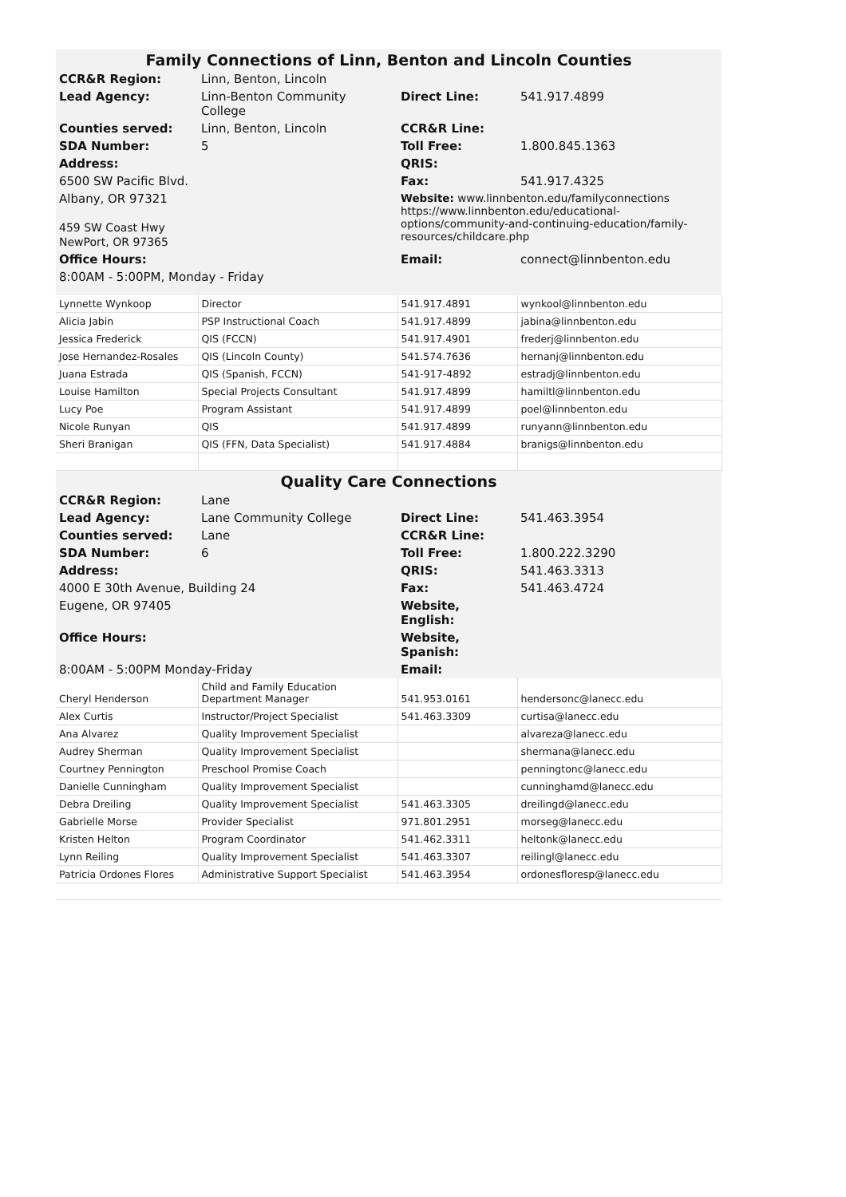| Family Connections of Linn, Benton and Lincoln Counties | | | |
| CCR&R Region: | Linn, Benton, Lincoln | | |
| Lead Agency: | Linn-Benton Community College | Direct Line: | 541.917.4899 |
| Counties served: | Linn, Benton, Lincoln | CCR&R Line: | |
| SDA Number: | 5 | Toll Free: | 1.800.845.1363 |
| Address: | | QRIS: | |
| 6500 SW Pacific Blvd. | | Fax: | 541.917.4325 |
| Albany, OR 97321 459 SW Coast Hwy NewPort, OR 97365 | | Website: www.linnbenton.edu/familyconnections https://www.linnbenton.edu/educational-options/community-and-continuing-education/family-resources/childcare.php | |
| Office Hours: | | Email: | connect@linnbenton.edu |
| 8:00AM - 5:00PM, Monday - Friday | | | |
| Lynnette Wynkoop | Director | 541.917.4891 | wynkool@linnbenton.edu |
| Alicia Jabin | PSP Instructional Coach | 541.917.4899 | jabina@linnbenton.edu |
| Jessica Frederick | QIS (FCCN) | 541.917.4901 | frederj@linnbenton.edu |
| Jose Hernandez-Rosales | QIS (Lincoln County) | 541.574.7636 | hernanj@linnbenton.edu |
| Juana Estrada | QIS (Spanish, FCCN) | 541-917-4892 | estradj@linnbenton.edu |
| Louise Hamilton | Special Projects Consultant | 541.917.4899 | hamiltl@linnbenton.edu |
| Lucy Poe | Program Assistant | 541.917.4899 | poel@linnbenton.edu |
| Nicole Runyan | QIS | 541.917.4899 | runyann@linnbenton.edu |
| Sheri Branigan | QIS (FFN, Data Specialist) | 541.917.4884 | branigs@linnbenton.edu |
| Quality Care Connections | | | |
| CCR&R Region: | Lane | | |
| Lead Agency: | Lane Community College | Direct Line: | 541.463.3954 |
| Counties served: | Lane | CCR&R Line: | |
| SDA Number: | 6 | Toll Free: | 1.800.222.3290 |
| Address: | | QRIS: | 541.463.3313 |
| 4000 E 30th Avenue, Building 24 | | Fax: | 541.463.4724 |
| Eugene, OR 97405 | | Website, English: | |
| Office Hours: | | Website, Spanish: | |
| 8:00AM - 5:00PM Monday-Friday | | Email: | |
| Cheryl Henderson | Child and Family Education Department Manager | 541.953.0161 | hendersonc@lanecc.edu |
| Alex Curtis | Instructor/Project Specialist | 541.463.3309 | curtisa@lanecc.edu |
| Ana Alvarez | Quality Improvement Specialist | | alvareza@lanecc.edu |
| Audrey Sherman | Quality Improvement Specialist | | shermana@lanecc.edu |
| Courtney Pennington | Preschool Promise Coach | | penningtonc@lanecc.edu |
| Danielle Cunningham | Quality Improvement Specialist | | cunninghamd@lanecc.edu |
| Debra Dreiling | Quality Improvement Specialist | 541.463.3305 | dreilingd@lanecc.edu |
| Gabrielle Morse | Provider Specialist | 971.801.2951 | morseg@lanecc.edu |
| Kristen Helton | Program Coordinator | 541.462.3311 | heltonk@lanecc.edu |
| Lynn Reiling | Quality Improvement Specialist | 541.463.3307 | reilingl@lanecc.edu |
| Patricia Ordones Flores | Administrative Support Specialist | 541.463.3954 | ordonesfloresp@lanecc.edu |